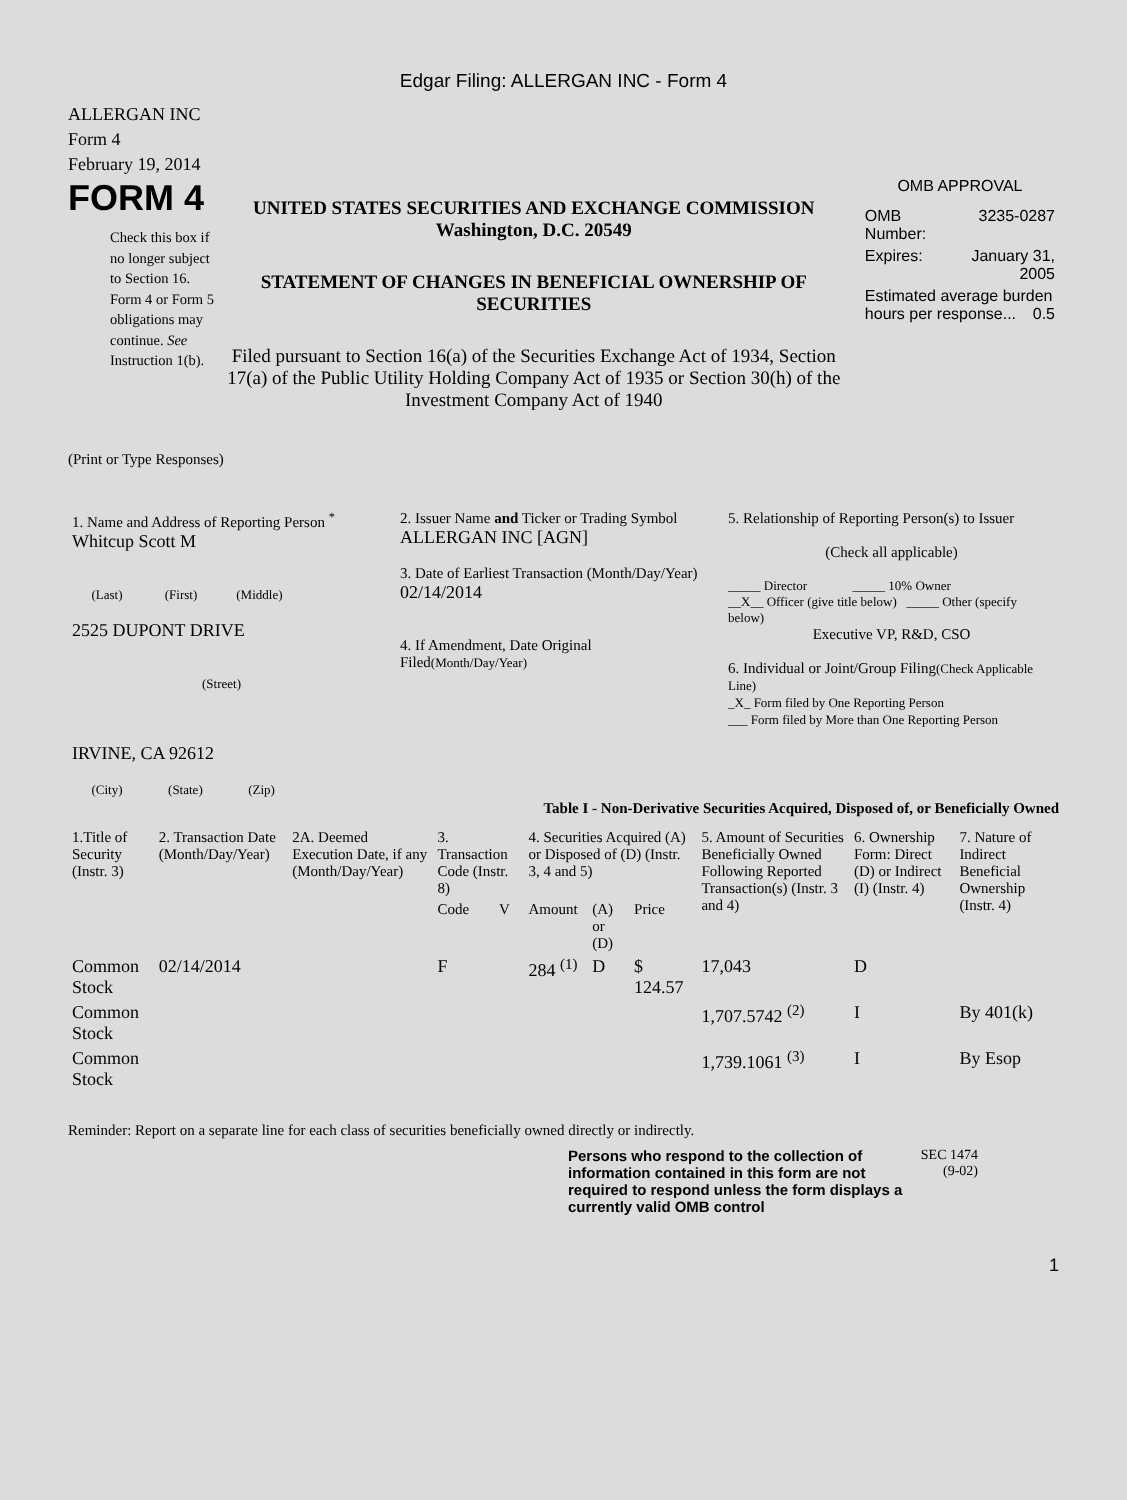Edgar Filing: ALLERGAN INC - Form 4
ALLERGAN INC
Form 4
February 19, 2014
FORM 4
Check this box if no longer subject to Section 16. Form 4 or Form 5 obligations may continue. See Instruction 1(b).
UNITED STATES SECURITIES AND EXCHANGE COMMISSION
Washington, D.C. 20549
STATEMENT OF CHANGES IN BENEFICIAL OWNERSHIP OF SECURITIES
Filed pursuant to Section 16(a) of the Securities Exchange Act of 1934, Section 17(a) of the Public Utility Holding Company Act of 1935 or Section 30(h) of the Investment Company Act of 1940
OMB APPROVAL
| OMB Number: | 3235-0287 |
| Expires: | January 31, 2005 |
| Estimated average burden hours per response... 0.5 | |
(Print or Type Responses)
| 1. Name and Address of Reporting Person <sup>*</sup> Whitcup Scott M (Last) (First) (Middle) 2525 DUPONT DRIVE (Street) IRVINE, CA 92612 (City) (State) (Zip) | 2. Issuer Name and Ticker or Trading Symbol ALLERGAN INC [AGN] 3. Date of Earliest Transaction (Month/Day/Year) 02/14/2014 4. If Amendment, Date Original Filed (Month/Day/Year) | 5. Relationship of Reporting Person(s) to Issuer (Check all applicable) _____ Director _____ 10% Owner __X__ Officer (give title below) _____ Other (specify below) Executive VP, R&D, CSO 6. Individual or Joint/Group Filing (Check Applicable Line) _X_ Form filed by One Reporting Person ___ Form filed by More than One Reporting Person |
Table I - Non-Derivative Securities Acquired, Disposed of, or Beneficially Owned
| 1.Title of Security (Instr. 3) | 2. Transaction Date (Month/Day/Year) | 2A. Deemed Execution Date, if any (Month/Day/Year) | 3. Transaction Code (Instr. 8) | | 4. Securities Acquired (A) or Disposed of (D) (Instr. 3, 4 and 5) | | | 5. Amount of Securities Beneficially Owned Following Reported Transaction(s) (Instr. 3 and 4) | 6. Ownership Form: Direct (D) or Indirect (I) (Instr. 4) | 7. Nature of Indirect Beneficial Ownership (Instr. 4) |
| --- | --- | --- | --- | --- | --- | --- | --- | --- | --- | --- |
| | | | Code | V | Amount | (A) or (D) | Price | | | |
| Common Stock | 02/14/2014 | | F | | 284 <sup>(1)</sup> | D | $ 124.57 | 17,043 | D | |
| Common Stock | | | | | | | | 1,707.5742 <sup>(2)</sup> | I | By 401(k) |
| Common Stock | | | | | | | | 1,739.1061 <sup>(3)</sup> | I | By Esop |
Reminder: Report on a separate line for each class of securities beneficially owned directly or indirectly.
Persons who respond to the collection of information contained in this form are not required to respond unless the form displays a currently valid OMB control
SEC 1474 (9-02)
1